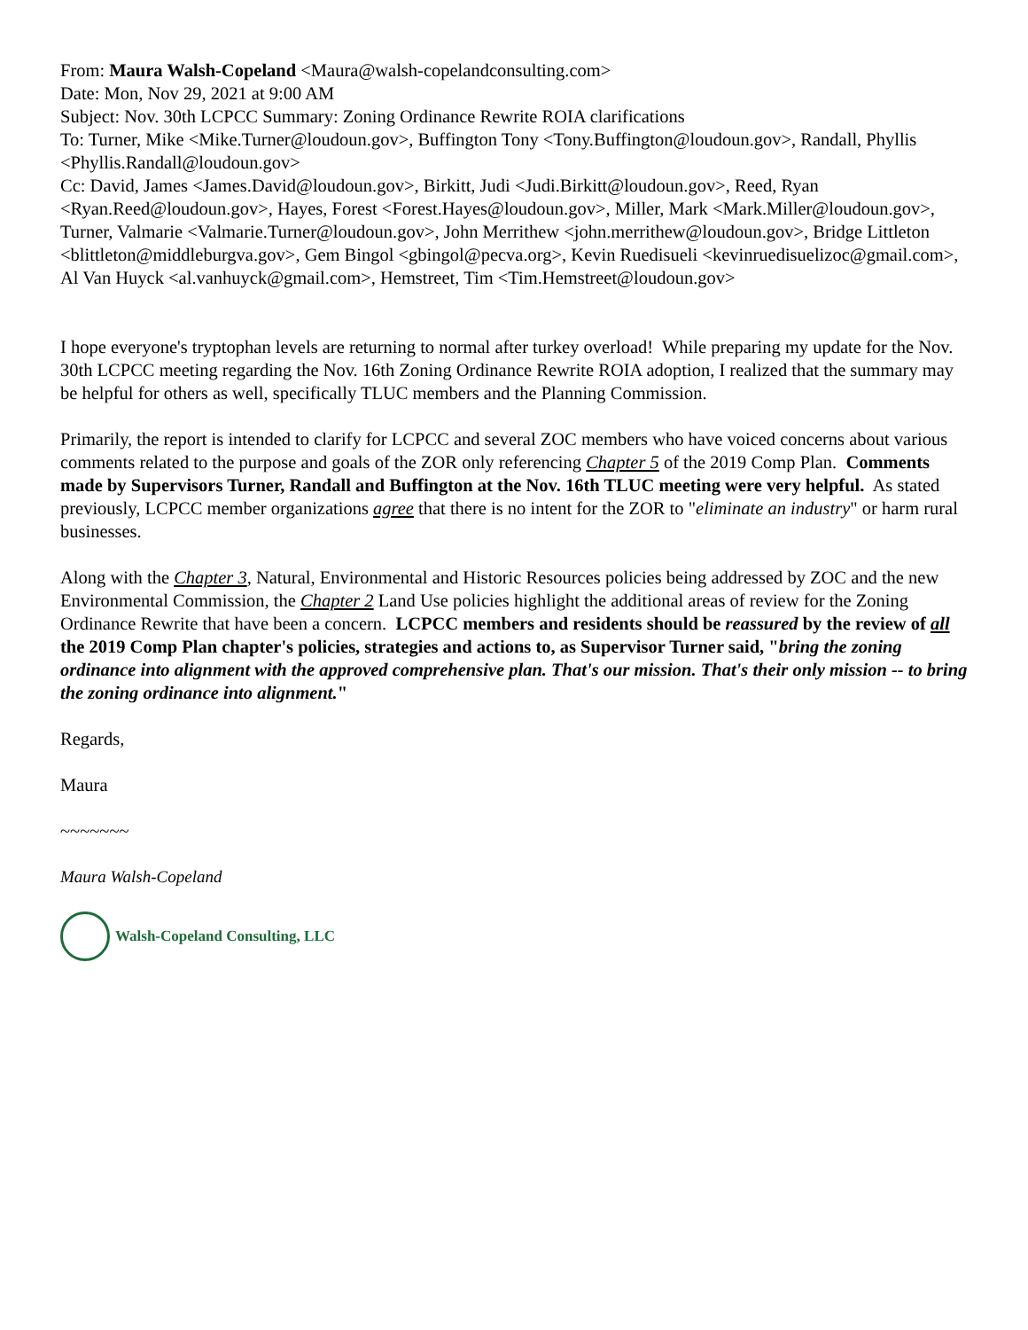From: Maura Walsh-Copeland <Maura@walsh-copelandconsulting.com>
Date: Mon, Nov 29, 2021 at 9:00 AM
Subject: Nov. 30th LCPCC Summary: Zoning Ordinance Rewrite ROIA clarifications
To: Turner, Mike <Mike.Turner@loudoun.gov>, Buffington Tony <Tony.Buffington@loudoun.gov>, Randall, Phyllis <Phyllis.Randall@loudoun.gov>
Cc: David, James <James.David@loudoun.gov>, Birkitt, Judi <Judi.Birkitt@loudoun.gov>, Reed, Ryan <Ryan.Reed@loudoun.gov>, Hayes, Forest <Forest.Hayes@loudoun.gov>, Miller, Mark <Mark.Miller@loudoun.gov>, Turner, Valmarie <Valmarie.Turner@loudoun.gov>, John Merrithew <john.merrithew@loudoun.gov>, Bridge Littleton <blittleton@middleburgva.gov>, Gem Bingol <gbingol@pecva.org>, Kevin Ruedisueli <kevinruedisuelizoc@gmail.com>, Al Van Huyck <al.vanhuyck@gmail.com>, Hemstreet, Tim <Tim.Hemstreet@loudoun.gov>
I hope everyone's tryptophan levels are returning to normal after turkey overload! While preparing my update for the Nov. 30th LCPCC meeting regarding the Nov. 16th Zoning Ordinance Rewrite ROIA adoption, I realized that the summary may be helpful for others as well, specifically TLUC members and the Planning Commission.
Primarily, the report is intended to clarify for LCPCC and several ZOC members who have voiced concerns about various comments related to the purpose and goals of the ZOR only referencing Chapter 5 of the 2019 Comp Plan. Comments made by Supervisors Turner, Randall and Buffington at the Nov. 16th TLUC meeting were very helpful. As stated previously, LCPCC member organizations agree that there is no intent for the ZOR to "eliminate an industry" or harm rural businesses.
Along with the Chapter 3, Natural, Environmental and Historic Resources policies being addressed by ZOC and the new Environmental Commission, the Chapter 2 Land Use policies highlight the additional areas of review for the Zoning Ordinance Rewrite that have been a concern. LCPCC members and residents should be reassured by the review of all the 2019 Comp Plan chapter's policies, strategies and actions to, as Supervisor Turner said, "bring the zoning ordinance into alignment with the approved comprehensive plan. That's our mission. That's their only mission -- to bring the zoning ordinance into alignment."
Regards,
Maura
~~~~~~~
Maura Walsh-Copeland
Walsh-Copeland Consulting, LLC